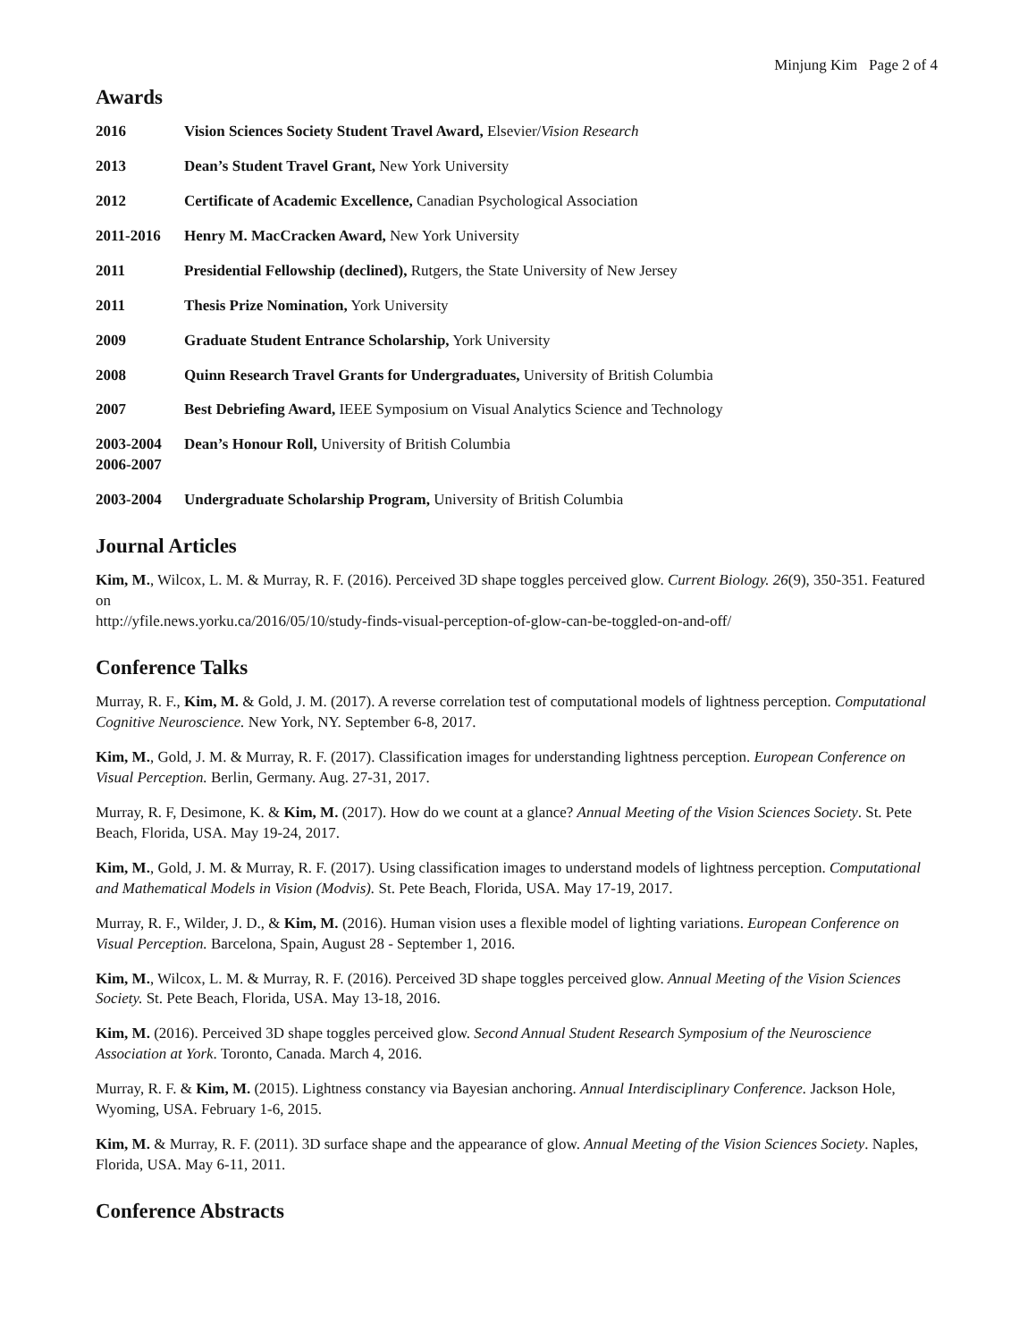Minjung Kim Page 2 of 4
Awards
2016 Vision Sciences Society Student Travel Award, Elsevier/Vision Research
2013 Dean’s Student Travel Grant, New York University
2012 Certificate of Academic Excellence, Canadian Psychological Association
2011-2016 Henry M. MacCracken Award, New York University
2011 Presidential Fellowship (declined), Rutgers, the State University of New Jersey
2011 Thesis Prize Nomination, York University
2009 Graduate Student Entrance Scholarship, York University
2008 Quinn Research Travel Grants for Undergraduates, University of British Columbia
2007 Best Debriefing Award, IEEE Symposium on Visual Analytics Science and Technology
2003-2004
2006-2007
Dean’s Honour Roll, University of British Columbia
2003-2004 Undergraduate Scholarship Program, University of British Columbia
Journal Articles
Kim, M., Wilcox, L. M. & Murray, R. F. (2016). Perceived 3D shape toggles perceived glow. Current Biology. 26(9), 350-351. Featured on
http://yfile.news.yorku.ca/2016/05/10/study-finds-visual-perception-of-glow-can-be-toggled-on-and-off/
Conference Talks
Murray, R. F., Kim, M. & Gold, J. M. (2017). A reverse correlation test of computational models of lightness perception. Computational Cognitive Neuroscience. New York, NY. September 6-8, 2017.
Kim, M., Gold, J. M. & Murray, R. F. (2017). Classification images for understanding lightness perception. European Conference on Visual Perception. Berlin, Germany. Aug. 27-31, 2017.
Murray, R. F, Desimone, K. & Kim, M. (2017). How do we count at a glance? Annual Meeting of the Vision Sciences Society. St. Pete Beach, Florida, USA. May 19-24, 2017.
Kim, M., Gold, J. M. & Murray, R. F. (2017). Using classification images to understand models of lightness perception. Computational and Mathematical Models in Vision (Modvis). St. Pete Beach, Florida, USA. May 17-19, 2017.
Murray, R. F., Wilder, J. D., & Kim, M. (2016). Human vision uses a flexible model of lighting variations. European Conference on Visual Perception. Barcelona, Spain, August 28 - September 1, 2016.
Kim, M., Wilcox, L. M. & Murray, R. F. (2016). Perceived 3D shape toggles perceived glow. Annual Meeting of the Vision Sciences Society. St. Pete Beach, Florida, USA. May 13-18, 2016.
Kim, M. (2016). Perceived 3D shape toggles perceived glow. Second Annual Student Research Symposium of the Neuroscience Association at York. Toronto, Canada. March 4, 2016.
Murray, R. F. & Kim, M. (2015). Lightness constancy via Bayesian anchoring. Annual Interdisciplinary Conference. Jackson Hole, Wyoming, USA. February 1-6, 2015.
Kim, M. & Murray, R. F. (2011). 3D surface shape and the appearance of glow. Annual Meeting of the Vision Sciences Society. Naples, Florida, USA. May 6-11, 2011.
Conference Abstracts